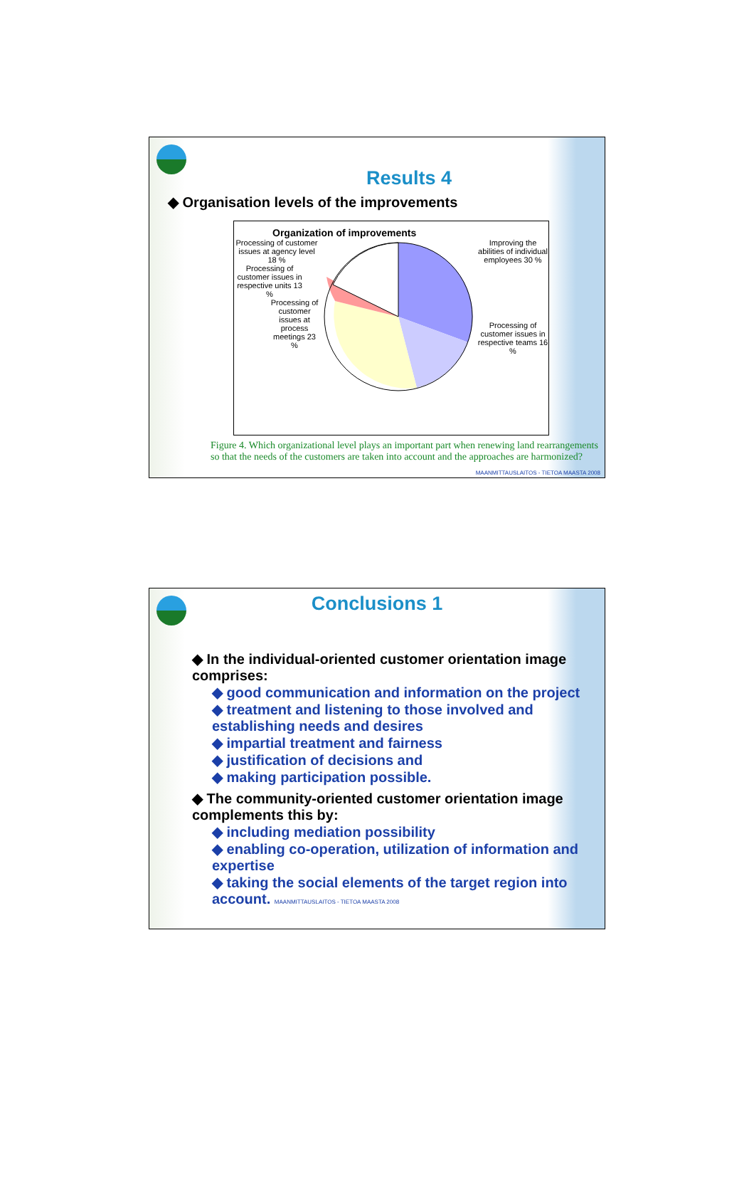Results 4
◆ Organisation levels of the improvements
Organization of improvements
Processing of customer issues at agency level 18 %
Processing of customer issues in respective units 13 %
Processing of customer issues at process meetings 23 %
Improving the abilities of individual employees 30 %
Processing of customer issues in respective teams 16 %
Figure 4. Which organizational level plays an important part when renewing land rearrangements so that the needs of the customers are taken into account and the approaches are harmonized?
MAANMITTAUSLAITOS - TIETOA MAASTA 2008
Conclusions 1
◆ In the individual-oriented customer orientation image comprises:
◆ good communication and information on the project
◆ treatment and listening to those involved and establishing needs and desires
◆ impartial treatment and fairness
◆ justification of decisions and
◆ making participation possible.
◆ The community-oriented customer orientation image complements this by:
◆ including mediation possibility
◆ enabling co-operation, utilization of information and expertise
◆ taking the social elements of the target region into account. MAANMITTAUSLAITOS - TIETOA MAASTA 2008